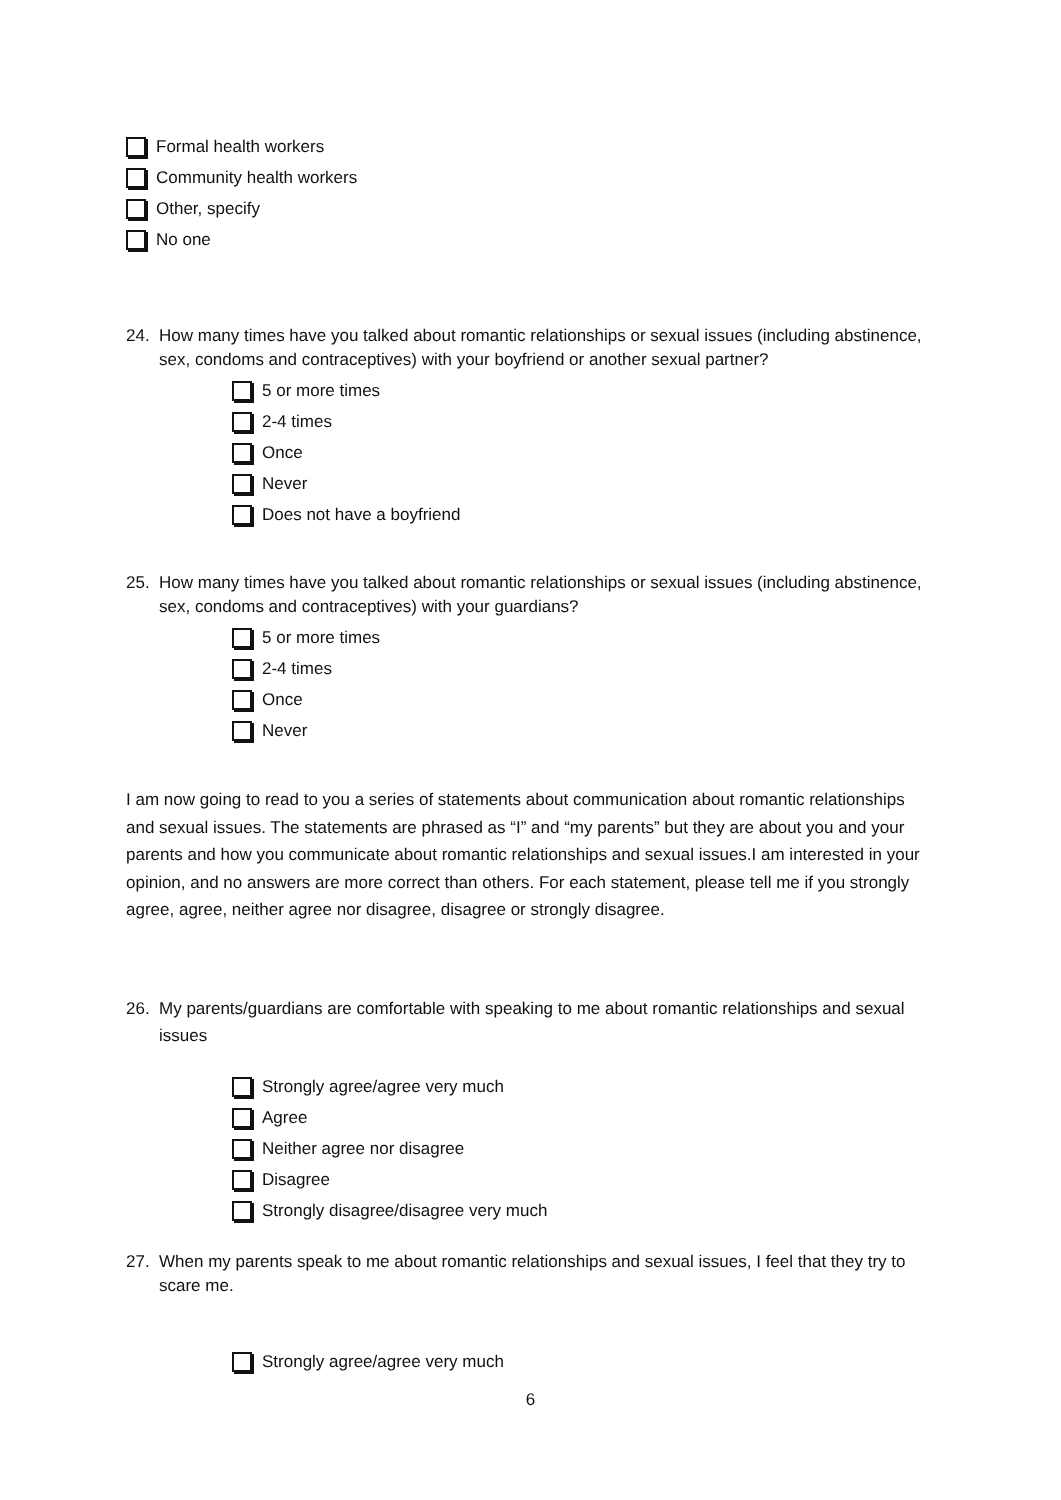Formal health workers
Community health workers
Other, specify
No one
24.
How many times have you talked about romantic relationships or sexual issues (including abstinence, sex, condoms and contraceptives) with your boyfriend or another sexual partner?
5 or more times
2-4 times
Once
Never
Does not have a boyfriend
25.
How many times have you talked about romantic relationships or sexual issues (including abstinence, sex, condoms and contraceptives) with your guardians?
5 or more times
2-4 times
Once
Never
I am now going to read to you a series of statements about communication about romantic relationships and sexual issues. The statements are phrased as “I” and “my parents” but they are about you and your parents and how you communicate about romantic relationships and sexual issues.I am interested in your opinion, and no answers are more correct than others. For each statement, please tell me if you strongly agree, agree, neither agree nor disagree, disagree or strongly disagree.
26.
My parents/guardians are comfortable with speaking to me about romantic relationships and sexual issues
Strongly agree/agree very much
Agree
Neither agree nor disagree
Disagree
Strongly disagree/disagree very much
27.
When my parents speak to me about romantic relationships and sexual issues, I feel that they try to scare me.
Strongly agree/agree very much
6